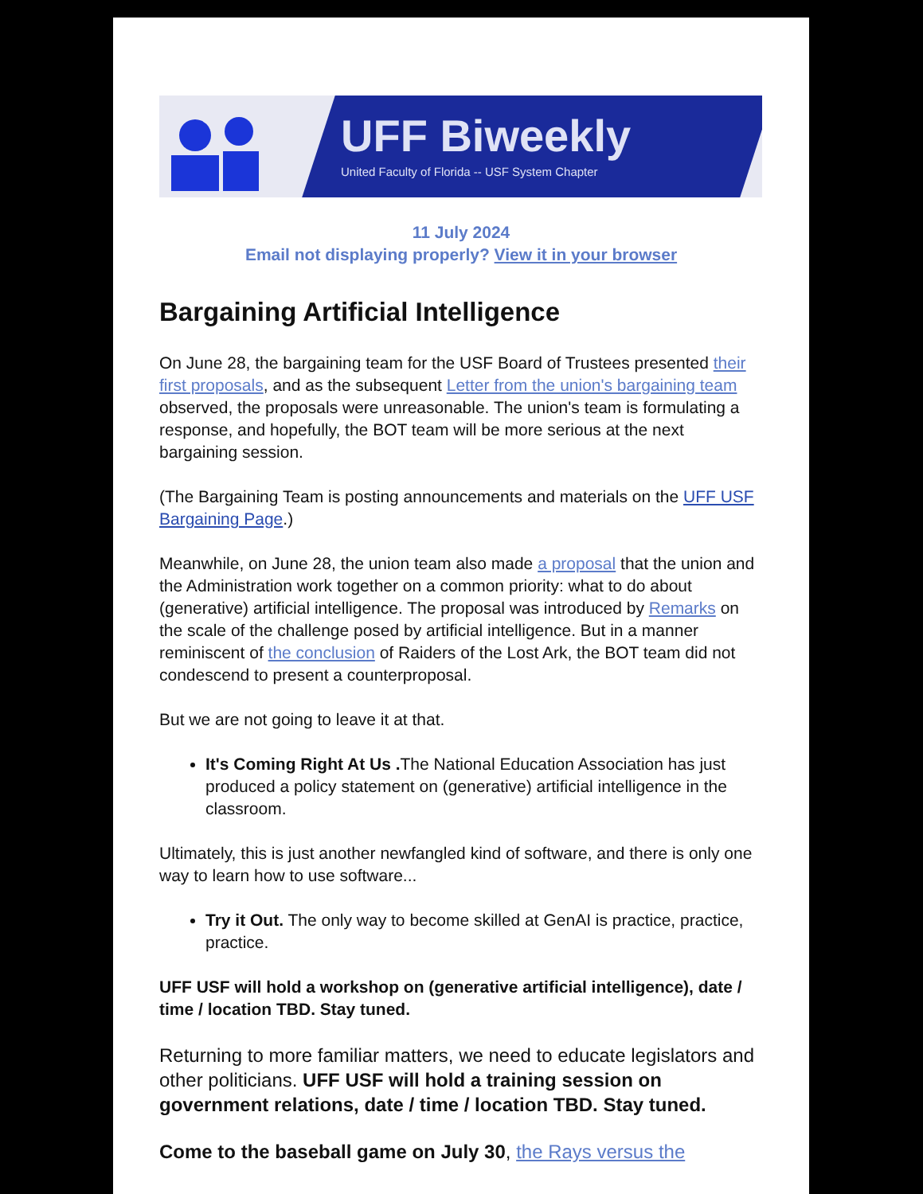UFF Biweekly
United Faculty of Florida -- USF System Chapter
11 July 2024
Email not displaying properly? View it in your browser
Bargaining Artificial Intelligence
On June 28, the bargaining team for the USF Board of Trustees presented their first proposals, and as the subsequent Letter from the union's bargaining team observed, the proposals were unreasonable. The union's team is formulating a response, and hopefully, the BOT team will be more serious at the next bargaining session.
(The Bargaining Team is posting announcements and materials on the UFF USF Bargaining Page.)
Meanwhile, on June 28, the union team also made a proposal that the union and the Administration work together on a common priority: what to do about (generative) artificial intelligence. The proposal was introduced by Remarks on the scale of the challenge posed by artificial intelligence. But in a manner reminiscent of the conclusion of Raiders of the Lost Ark, the BOT team did not condescend to present a counterproposal.
But we are not going to leave it at that.
It's Coming Right At Us . The National Education Association has just produced a policy statement on (generative) artificial intelligence in the classroom.
Ultimately, this is just another newfangled kind of software, and there is only one way to learn how to use software...
Try it Out. The only way to become skilled at GenAI is practice, practice, practice.
UFF USF will hold a workshop on (generative artificial intelligence), date / time / location TBD. Stay tuned.
Returning to more familiar matters, we need to educate legislators and other politicians. UFF USF will hold a training session on government relations, date / time / location TBD. Stay tuned.
Come to the baseball game on July 30, the Rays versus the